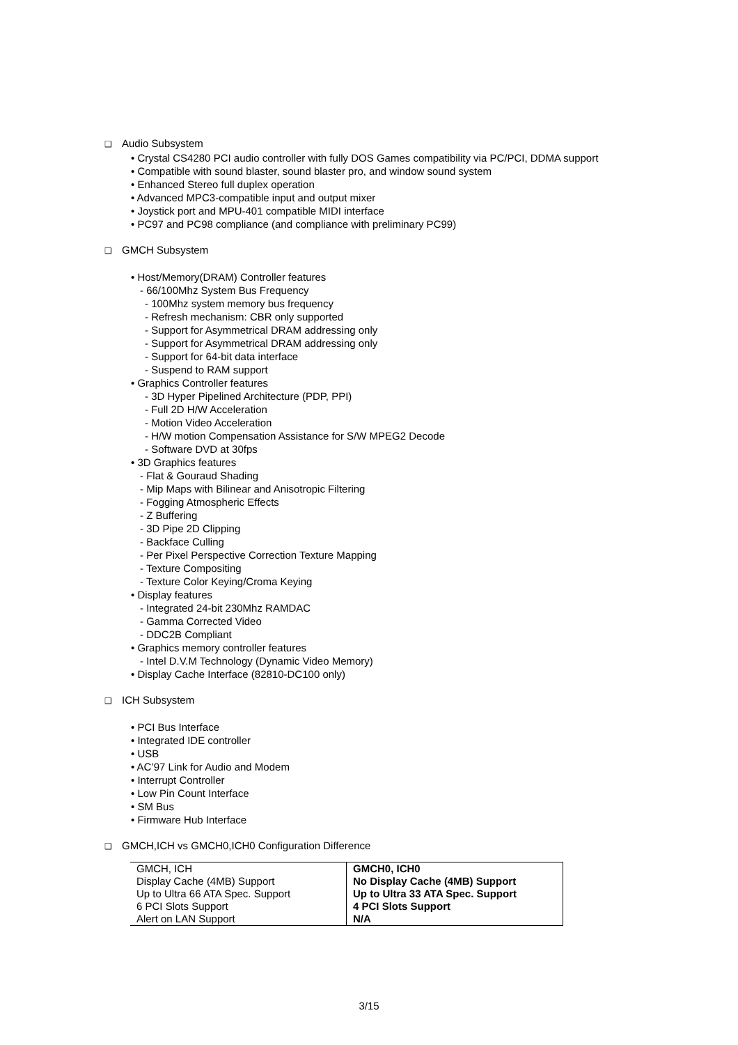❑ Audio Subsystem
• Crystal CS4280 PCI audio controller with fully DOS Games compatibility via PC/PCI, DDMA support
• Compatible with sound blaster, sound blaster pro, and window sound system
• Enhanced Stereo full duplex operation
• Advanced MPC3-compatible input and output mixer
• Joystick port and MPU-401 compatible MIDI interface
• PC97 and PC98 compliance (and compliance with preliminary PC99)
❑ GMCH Subsystem
• Host/Memory(DRAM) Controller features
- 66/100Mhz System Bus Frequency
- 100Mhz system memory bus frequency
- Refresh mechanism: CBR only supported
- Support for Asymmetrical DRAM addressing only
- Support for Asymmetrical DRAM addressing only
- Support for 64-bit data interface
- Suspend to RAM support
• Graphics Controller features
- 3D Hyper Pipelined Architecture (PDP, PPI)
- Full 2D H/W Acceleration
- Motion Video Acceleration
- H/W motion Compensation Assistance for S/W MPEG2 Decode
- Software DVD at 30fps
• 3D Graphics features
- Flat & Gouraud Shading
- Mip Maps with Bilinear and Anisotropic Filtering
- Fogging Atmospheric Effects
- Z Buffering
- 3D Pipe 2D Clipping
- Backface Culling
- Per Pixel Perspective Correction Texture Mapping
- Texture Compositing
- Texture Color Keying/Croma Keying
• Display features
- Integrated 24-bit 230Mhz RAMDAC
- Gamma Corrected Video
- DDC2B Compliant
• Graphics memory controller features
- Intel D.V.M Technology (Dynamic Video Memory)
• Display Cache Interface (82810-DC100 only)
❑ ICH Subsystem
• PCI Bus Interface
• Integrated IDE controller
• USB
• AC’97 Link for Audio and Modem
• Interrupt Controller
• Low Pin Count Interface
• SM Bus
• Firmware Hub Interface
❑ GMCH,ICH vs GMCH0,ICH0 Configuration Difference
| GMCH, ICH | GMCH0, ICH0 |
| Display Cache (4MB) Support | No Display Cache (4MB) Support |
| Up to Ultra 66 ATA Spec. Support | Up to Ultra 33 ATA Spec. Support |
| 6 PCI Slots Support | 4 PCI Slots Support |
| Alert on LAN Support | N/A |
3/15